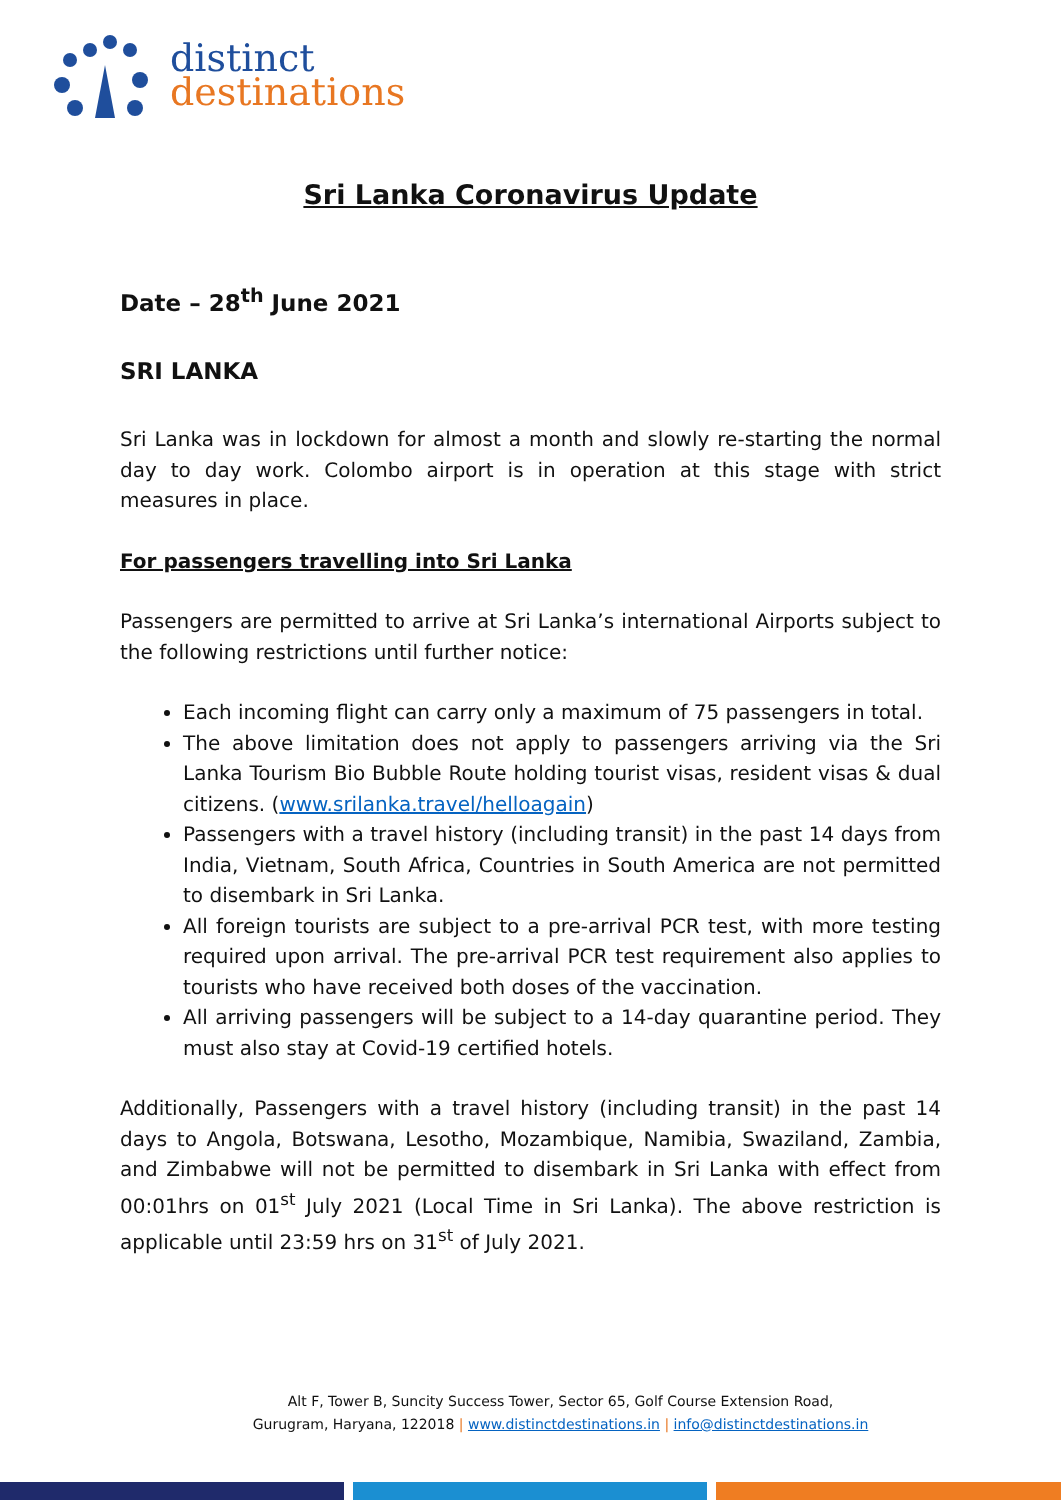distinct
destinations
Sri Lanka Coronavirus Update
Date – 28<sup>th</sup> June 2021
SRI LANKA
Sri Lanka was in lockdown for almost a month and slowly re-starting the normal day to day work. Colombo airport is in operation at this stage with strict measures in place.
For passengers travelling into Sri Lanka
Passengers are permitted to arrive at Sri Lanka’s international Airports subject to the following restrictions until further notice:
Each incoming flight can carry only a maximum of 75 passengers in total.
The above limitation does not apply to passengers arriving via the Sri Lanka Tourism Bio Bubble Route holding tourist visas, resident visas & dual citizens. (www.srilanka.travel/helloagain)
Passengers with a travel history (including transit) in the past 14 days from India, Vietnam, South Africa, Countries in South America are not permitted to disembark in Sri Lanka.
All foreign tourists are subject to a pre-arrival PCR test, with more testing required upon arrival. The pre-arrival PCR test requirement also applies to tourists who have received both doses of the vaccination.
All arriving passengers will be subject to a 14-day quarantine period. They must also stay at Covid-19 certified hotels.
Additionally, Passengers with a travel history (including transit) in the past 14 days to Angola, Botswana, Lesotho, Mozambique, Namibia, Swaziland, Zambia, and Zimbabwe will not be permitted to disembark in Sri Lanka with effect from 00:01hrs on 01<sup>st</sup> July 2021 (Local Time in Sri Lanka). The above restriction is applicable until 23:59 hrs on 31<sup>st</sup> of July 2021.
Alt F, Tower B, Suncity Success Tower, Sector 65, Golf Course Extension Road,
Gurugram, Haryana, 122018 | www.distinctdestinations.in | info@distinctdestinations.in